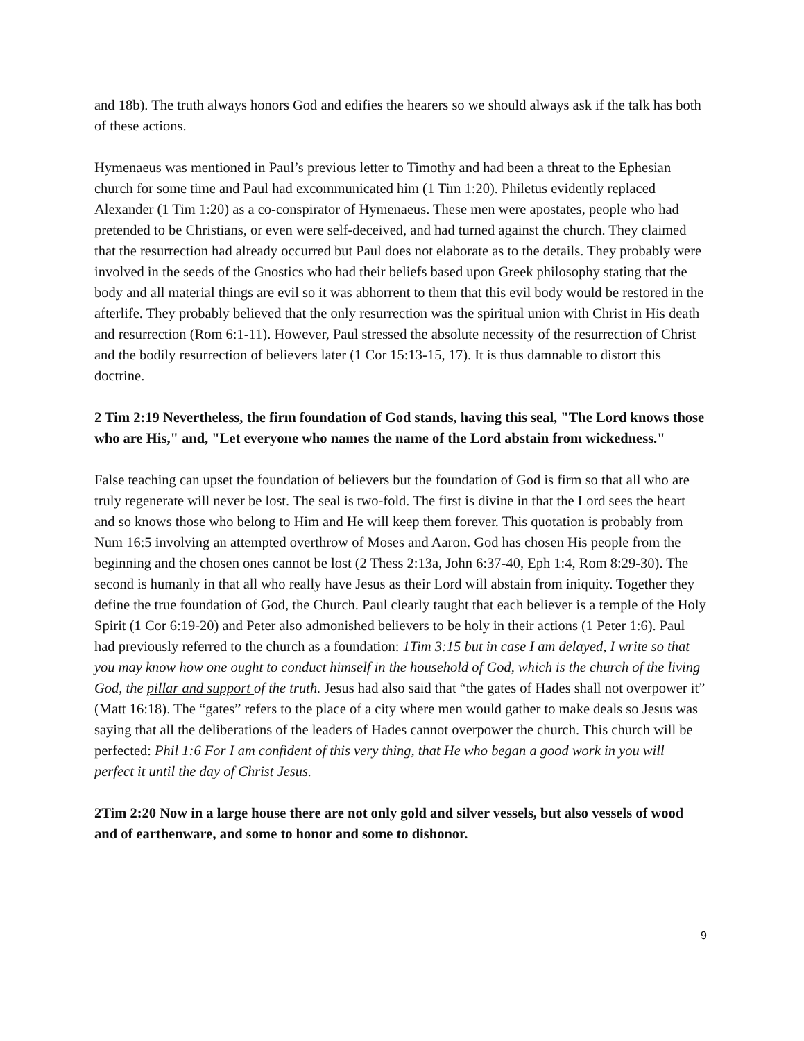and 18b). The truth always honors God and edifies the hearers so we should always ask if the talk has both of these actions.
Hymenaeus was mentioned in Paul’s previous letter to Timothy and had been a threat to the Ephesian church for some time and Paul had excommunicated him (1 Tim 1:20). Philetus evidently replaced Alexander (1 Tim 1:20) as a co-conspirator of Hymenaeus. These men were apostates, people who had pretended to be Christians, or even were self-deceived, and had turned against the church. They claimed that the resurrection had already occurred but Paul does not elaborate as to the details. They probably were involved in the seeds of the Gnostics who had their beliefs based upon Greek philosophy stating that the body and all material things are evil so it was abhorrent to them that this evil body would be restored in the afterlife. They probably believed that the only resurrection was the spiritual union with Christ in His death and resurrection (Rom 6:1-11). However, Paul stressed the absolute necessity of the resurrection of Christ and the bodily resurrection of believers later (1 Cor 15:13-15, 17). It is thus damnable to distort this doctrine.
2 Tim 2:19 Nevertheless, the firm foundation of God stands, having this seal, "The Lord knows those who are His," and, "Let everyone who names the name of the Lord abstain from wickedness."
False teaching can upset the foundation of believers but the foundation of God is firm so that all who are truly regenerate will never be lost. The seal is two-fold. The first is divine in that the Lord sees the heart and so knows those who belong to Him and He will keep them forever. This quotation is probably from Num 16:5 involving an attempted overthrow of Moses and Aaron. God has chosen His people from the beginning and the chosen ones cannot be lost (2 Thess 2:13a, John 6:37-40, Eph 1:4, Rom 8:29-30). The second is humanly in that all who really have Jesus as their Lord will abstain from iniquity. Together they define the true foundation of God, the Church. Paul clearly taught that each believer is a temple of the Holy Spirit (1 Cor 6:19-20) and Peter also admonished believers to be holy in their actions (1 Peter 1:6). Paul had previously referred to the church as a foundation: 1Tim 3:15 but in case I am delayed, I write so that you may know how one ought to conduct himself in the household of God, which is the church of the living God, the pillar and support of the truth. Jesus had also said that “the gates of Hades shall not overpower it” (Matt 16:18). The “gates” refers to the place of a city where men would gather to make deals so Jesus was saying that all the deliberations of the leaders of Hades cannot overpower the church. This church will be perfected: Phil 1:6 For I am confident of this very thing, that He who began a good work in you will perfect it until the day of Christ Jesus.
2Tim 2:20 Now in a large house there are not only gold and silver vessels, but also vessels of wood and of earthenware, and some to honor and some to dishonor.
9